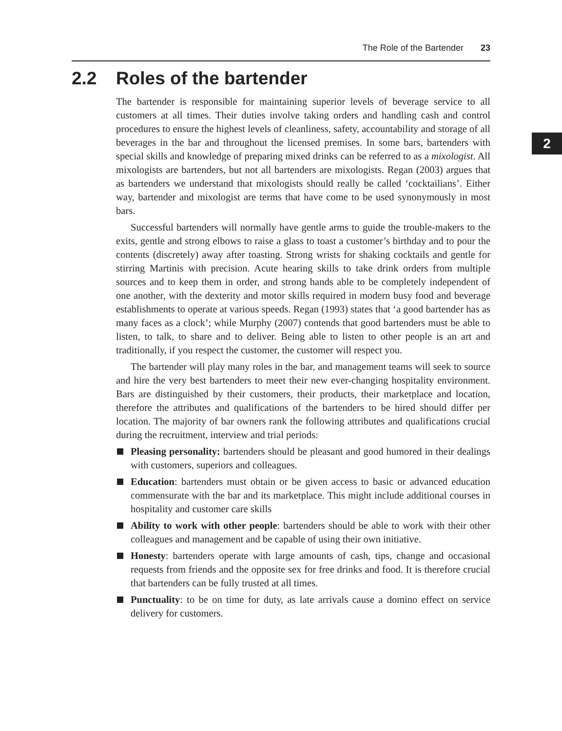The Role of the Bartender 23
2
2.2 Roles of the bartender
The bartender is responsible for maintaining superior levels of beverage service to all customers at all times. Their duties involve taking orders and handling cash and control procedures to ensure the highest levels of cleanliness, safety, accountability and storage of all beverages in the bar and throughout the licensed premises. In some bars, bartenders with special skills and knowledge of preparing mixed drinks can be referred to as a mixologist. All mixologists are bartenders, but not all bartenders are mixologists. Regan (2003) argues that as bartenders we understand that mixologists should really be called ‘cocktailians’. Either way, bartender and mixologist are terms that have come to be used synonymously in most bars.
Successful bartenders will normally have gentle arms to guide the trouble-makers to the exits, gentle and strong elbows to raise a glass to toast a customer’s birthday and to pour the contents (discretely) away after toasting. Strong wrists for shaking cocktails and gentle for stirring Martinis with precision. Acute hearing skills to take drink orders from multiple sources and to keep them in order, and strong hands able to be completely independent of one another, with the dexterity and motor skills required in modern busy food and beverage establishments to operate at various speeds. Regan (1993) states that ‘a good bartender has as many faces as a clock’; while Murphy (2007) contends that good bartenders must be able to listen, to talk, to share and to deliver. Being able to listen to other people is an art and traditionally, if you respect the customer, the customer will respect you.
The bartender will play many roles in the bar, and management teams will seek to source and hire the very best bartenders to meet their new ever-changing hospitality environment. Bars are distinguished by their customers, their products, their marketplace and location, therefore the attributes and qualifications of the bartenders to be hired should differ per location. The majority of bar owners rank the following attributes and qualifications crucial during the recruitment, interview and trial periods:
Pleasing personality: bartenders should be pleasant and good humored in their dealings with customers, superiors and colleagues.
Education: bartenders must obtain or be given access to basic or advanced education commensurate with the bar and its marketplace. This might include additional courses in hospitality and customer care skills
Ability to work with other people: bartenders should be able to work with their other colleagues and management and be capable of using their own initiative.
Honesty: bartenders operate with large amounts of cash, tips, change and occasional requests from friends and the opposite sex for free drinks and food. It is therefore crucial that bartenders can be fully trusted at all times.
Punctuality: to be on time for duty, as late arrivals cause a domino effect on service delivery for customers.